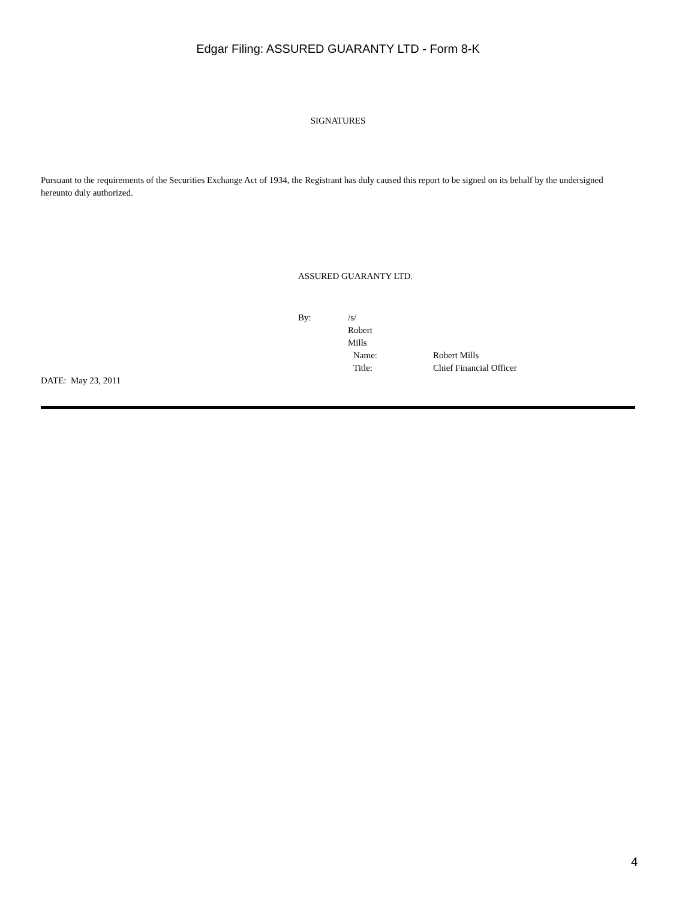Edgar Filing: ASSURED GUARANTY LTD - Form 8-K
SIGNATURES
Pursuant to the requirements of the Securities Exchange Act of 1934, the Registrant has duly caused this report to be signed on its behalf by the undersigned hereunto duly authorized.
ASSURED GUARANTY LTD.
| By: | /s/ Robert Mills |
| | Name: | Robert Mills |
| | Title: | Chief Financial Officer |
DATE: May 23, 2011
4